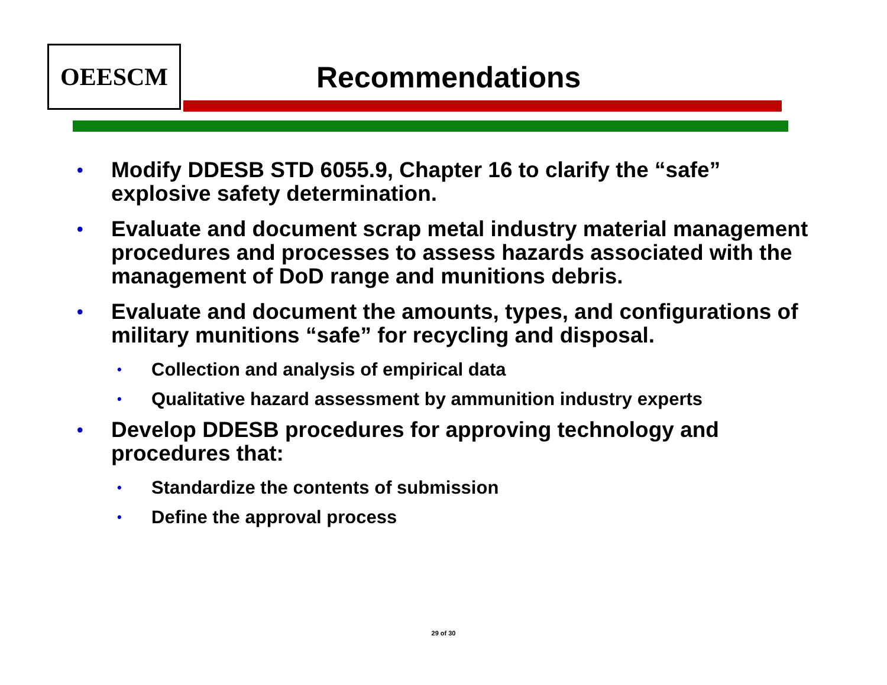OEESCM
Recommendations
• Modify DDESB STD 6055.9, Chapter 16 to clarify the “safe” explosive safety determination.
• Evaluate and document scrap metal industry material management procedures and processes to assess hazards associated with the management of DoD range and munitions debris.
• Evaluate and document the amounts, types, and configurations of military munitions “safe” for recycling and disposal.
• Collection and analysis of empirical data
• Qualitative hazard assessment by ammunition industry experts
• Develop DDESB procedures for approving technology and procedures that:
• Standardize the contents of submission
• Define the approval process
29 of 30